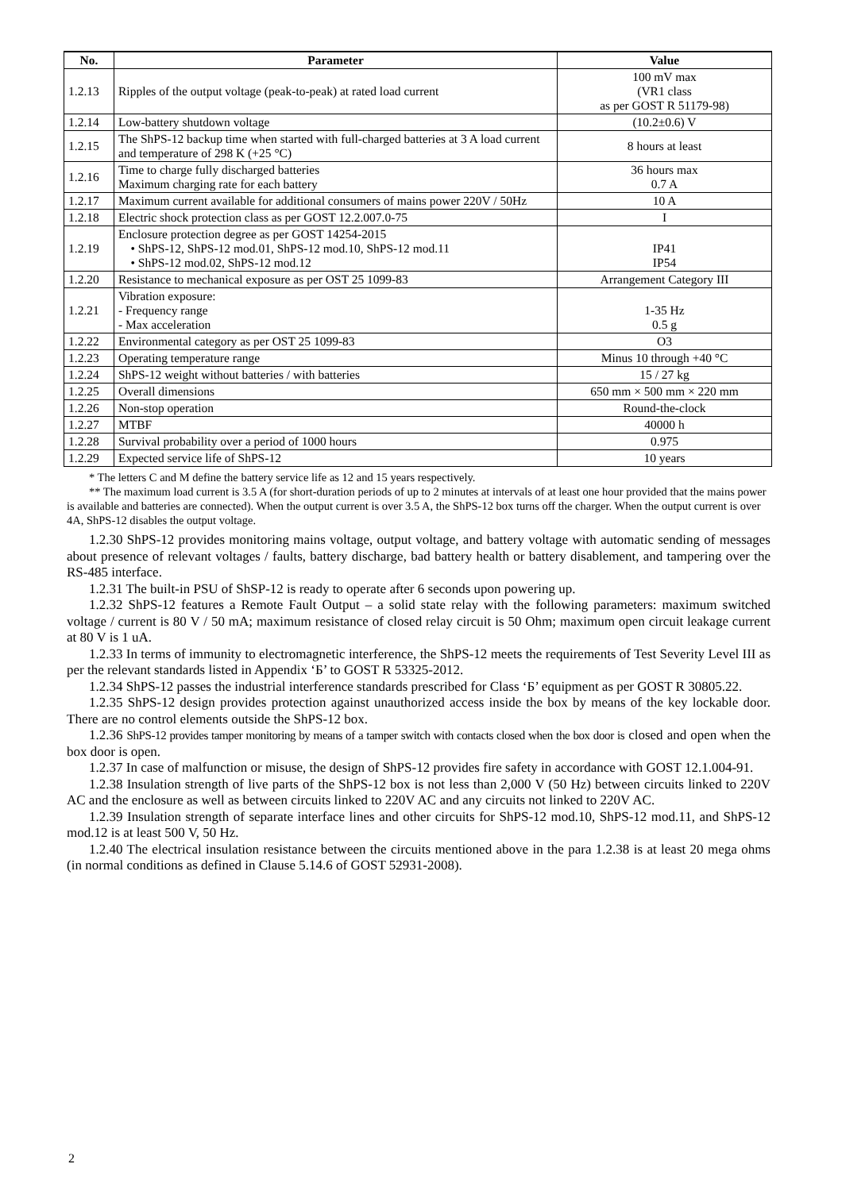| No. | Parameter | Value |
| --- | --- | --- |
| 1.2.13 | Ripples of the output voltage (peak-to-peak) at rated load current | 100 mV max (VR1 class as per GOST R 51179-98) |
| 1.2.14 | Low-battery shutdown voltage | (10.2±0.6) V |
| 1.2.15 | The ShPS-12 backup time when started with full-charged batteries at 3 A load current and temperature of 298 K (+25 °C) | 8 hours at least |
| 1.2.16 | Time to charge fully discharged batteries Maximum charging rate for each battery | 36 hours max 0.7 A |
| 1.2.17 | Maximum current available for additional consumers of mains power 220V / 50Hz | 10 A |
| 1.2.18 | Electric shock protection class as per GOST 12.2.007.0-75 | I |
| 1.2.19 | Enclosure protection degree as per GOST 14254-2015 • ShPS-12, ShPS-12 mod.01, ShPS-12 mod.10, ShPS-12 mod.11 • ShPS-12 mod.02, ShPS-12 mod.12 | IP41 IP54 |
| 1.2.20 | Resistance to mechanical exposure as per OST 25 1099-83 | Arrangement Category III |
| 1.2.21 | Vibration exposure: - Frequency range - Max acceleration | 1-35 Hz 0.5 g |
| 1.2.22 | Environmental category as per OST 25 1099-83 | O3 |
| 1.2.23 | Operating temperature range | Minus 10 through +40 °C |
| 1.2.24 | ShPS-12 weight without batteries / with batteries | 15 / 27 kg |
| 1.2.25 | Overall dimensions | 650 mm × 500 mm × 220 mm |
| 1.2.26 | Non-stop operation | Round-the-clock |
| 1.2.27 | MTBF | 40000 h |
| 1.2.28 | Survival probability over a period of 1000 hours | 0.975 |
| 1.2.29 | Expected service life of ShPS-12 | 10 years |
* The letters C and M define the battery service life as 12 and 15 years respectively.
** The maximum load current is 3.5 A (for short-duration periods of up to 2 minutes at intervals of at least one hour provided that the mains power is available and batteries are connected). When the output current is over 3.5 A, the ShPS-12 box turns off the charger. When the output current is over 4A, ShPS-12 disables the output voltage.
1.2.30 ShPS-12 provides monitoring mains voltage, output voltage, and battery voltage with automatic sending of messages about presence of relevant voltages / faults, battery discharge, bad battery health or battery disablement, and tampering over the RS-485 interface.
1.2.31 The built-in PSU of ShSP-12 is ready to operate after 6 seconds upon powering up.
1.2.32 ShPS-12 features a Remote Fault Output – a solid state relay with the following parameters: maximum switched voltage / current is 80 V / 50 mA; maximum resistance of closed relay circuit is 50 Ohm; maximum open circuit leakage current at 80 V is 1 uA.
1.2.33 In terms of immunity to electromagnetic interference, the ShPS-12 meets the requirements of Test Severity Level III as per the relevant standards listed in Appendix ‘Б’ to GOST R 53325-2012.
1.2.34 ShPS-12 passes the industrial interference standards prescribed for Class ‘Б’ equipment as per GOST R 30805.22.
1.2.35 ShPS-12 design provides protection against unauthorized access inside the box by means of the key lockable door. There are no control elements outside the ShPS-12 box.
1.2.36 ShPS-12 provides tamper monitoring by means of a tamper switch with contacts closed when the box door is closed and open when the box door is open.
1.2.37 In case of malfunction or misuse, the design of ShPS-12 provides fire safety in accordance with GOST 12.1.004-91.
1.2.38 Insulation strength of live parts of the ShPS-12 box is not less than 2,000 V (50 Hz) between circuits linked to 220V AC and the enclosure as well as between circuits linked to 220V AC and any circuits not linked to 220V AC.
1.2.39 Insulation strength of separate interface lines and other circuits for ShPS-12 mod.10, ShPS-12 mod.11, and ShPS-12 mod.12 is at least 500 V, 50 Hz.
1.2.40 The electrical insulation resistance between the circuits mentioned above in the para 1.2.38 is at least 20 mega ohms (in normal conditions as defined in Clause 5.14.6 of GOST 52931-2008).
2